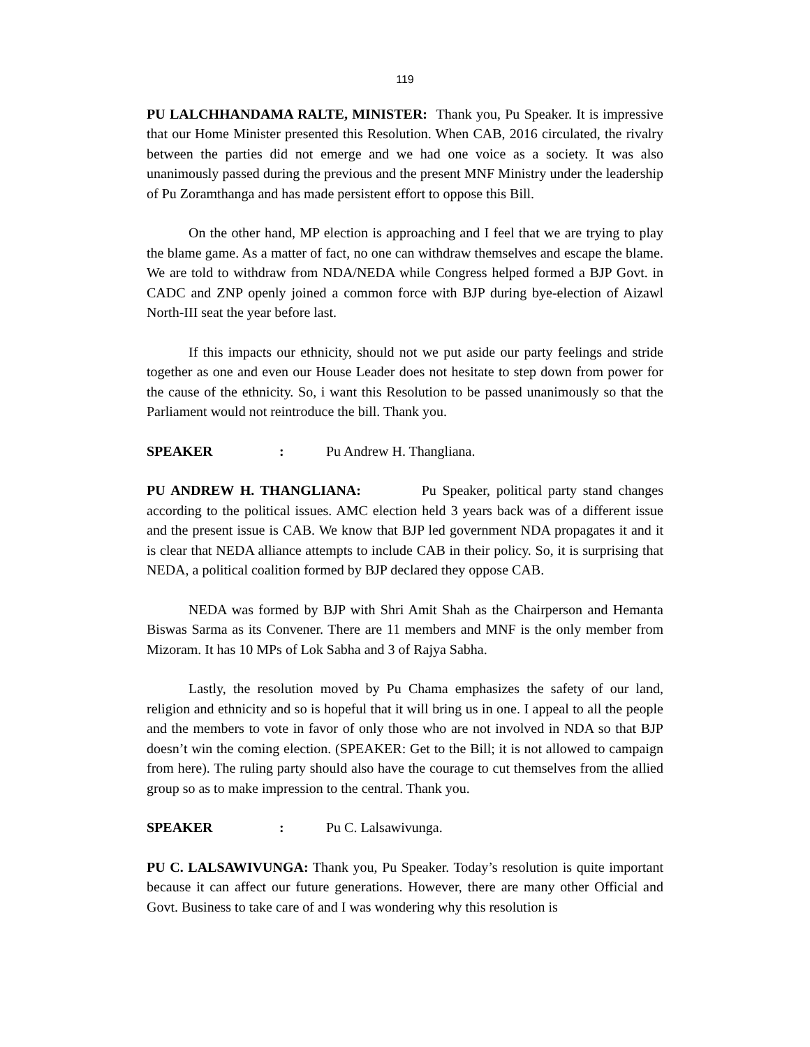119
PU LALCHHANDAMA RALTE, MINISTER: Thank you, Pu Speaker. It is impressive that our Home Minister presented this Resolution. When CAB, 2016 circulated, the rivalry between the parties did not emerge and we had one voice as a society. It was also unanimously passed during the previous and the present MNF Ministry under the leadership of Pu Zoramthanga and has made persistent effort to oppose this Bill.
On the other hand, MP election is approaching and I feel that we are trying to play the blame game. As a matter of fact, no one can withdraw themselves and escape the blame. We are told to withdraw from NDA/NEDA while Congress helped formed a BJP Govt. in CADC and ZNP openly joined a common force with BJP during bye-election of Aizawl North-III seat the year before last.
If this impacts our ethnicity, should not we put aside our party feelings and stride together as one and even our House Leader does not hesitate to step down from power for the cause of the ethnicity. So, i want this Resolution to be passed unanimously so that the Parliament would not reintroduce the bill. Thank you.
SPEAKER: Pu Andrew H. Thangliana.
PU ANDREW H. THANGLIANA: Pu Speaker, political party stand changes according to the political issues. AMC election held 3 years back was of a different issue and the present issue is CAB. We know that BJP led government NDA propagates it and it is clear that NEDA alliance attempts to include CAB in their policy. So, it is surprising that NEDA, a political coalition formed by BJP declared they oppose CAB.
NEDA was formed by BJP with Shri Amit Shah as the Chairperson and Hemanta Biswas Sarma as its Convener. There are 11 members and MNF is the only member from Mizoram. It has 10 MPs of Lok Sabha and 3 of Rajya Sabha.
Lastly, the resolution moved by Pu Chama emphasizes the safety of our land, religion and ethnicity and so is hopeful that it will bring us in one. I appeal to all the people and the members to vote in favor of only those who are not involved in NDA so that BJP doesn’t win the coming election. (SPEAKER: Get to the Bill; it is not allowed to campaign from here). The ruling party should also have the courage to cut themselves from the allied group so as to make impression to the central. Thank you.
SPEAKER: Pu C. Lalsawivunga.
PU C. LALSAWIVUNGA: Thank you, Pu Speaker. Today’s resolution is quite important because it can affect our future generations. However, there are many other Official and Govt. Business to take care of and I was wondering why this resolution is